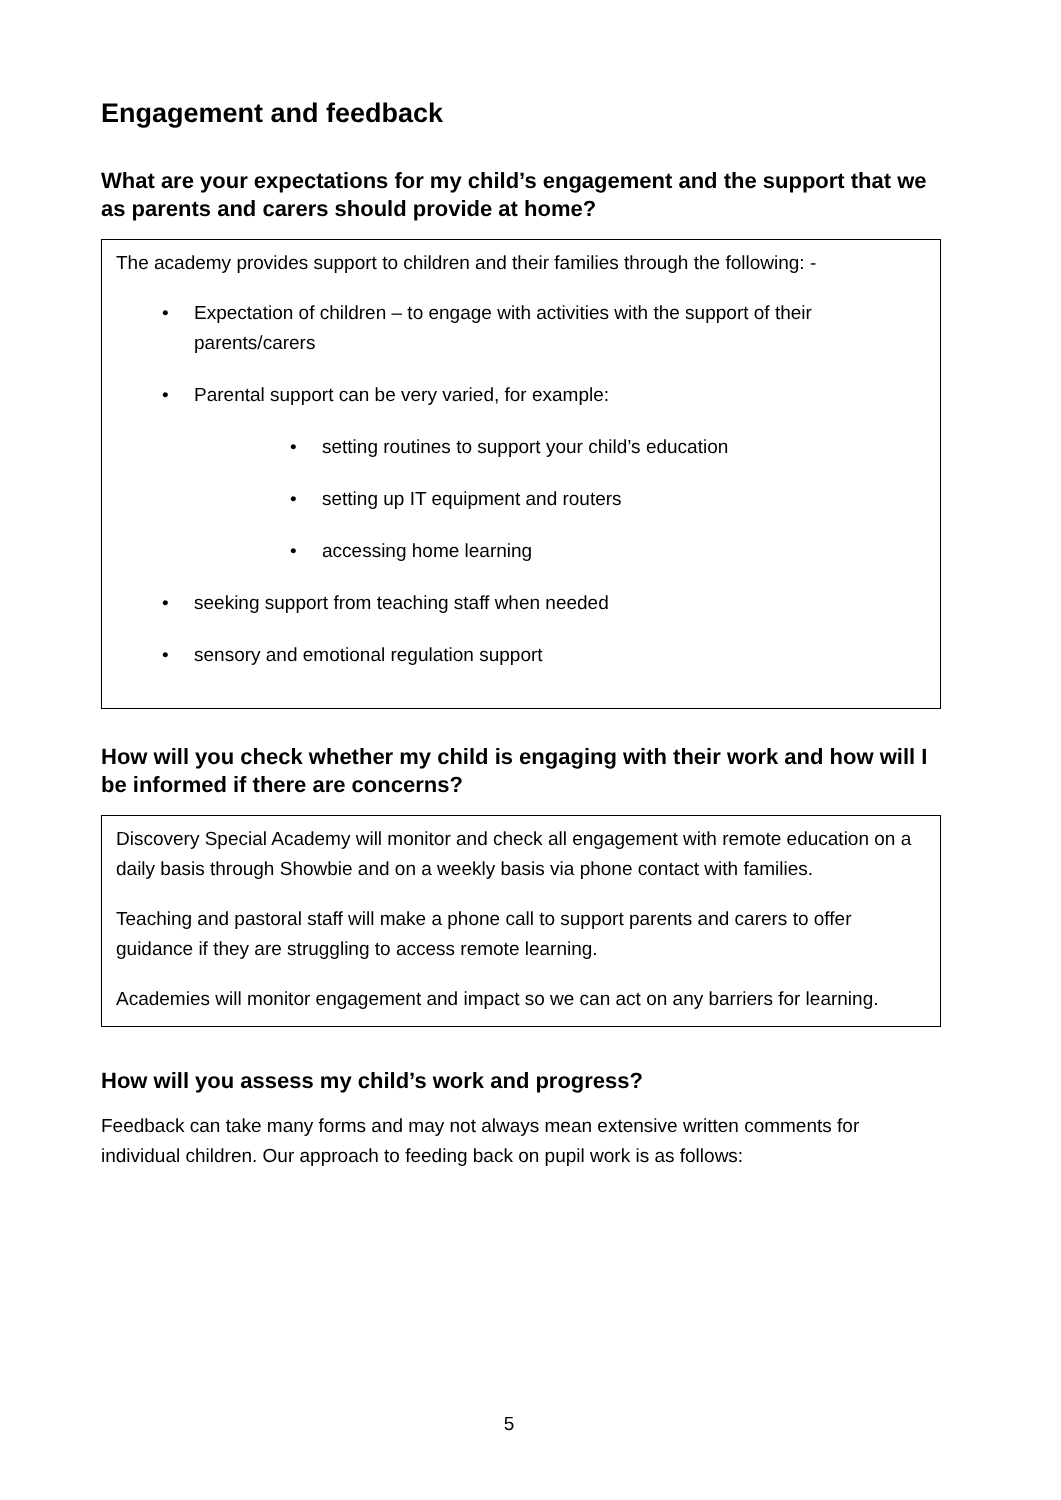Engagement and feedback
What are your expectations for my child’s engagement and the support that we as parents and carers should provide at home?
The academy provides support to children and their families through the following: -
• Expectation of children – to engage with activities with the support of their parents/carers
• Parental support can be very varied, for example:
• setting routines to support your child’s education
• setting up IT equipment and routers
• accessing home learning
• seeking support from teaching staff when needed
• sensory and emotional regulation support
How will you check whether my child is engaging with their work and how will I be informed if there are concerns?
Discovery Special Academy will monitor and check all engagement with remote education on a daily basis through Showbie and on a weekly basis via phone contact with families.
Teaching and pastoral staff will make a phone call to support parents and carers to offer guidance if they are struggling to access remote learning.
Academies will monitor engagement and impact so we can act on any barriers for learning.
How will you assess my child’s work and progress?
Feedback can take many forms and may not always mean extensive written comments for individual children. Our approach to feeding back on pupil work is as follows:
5